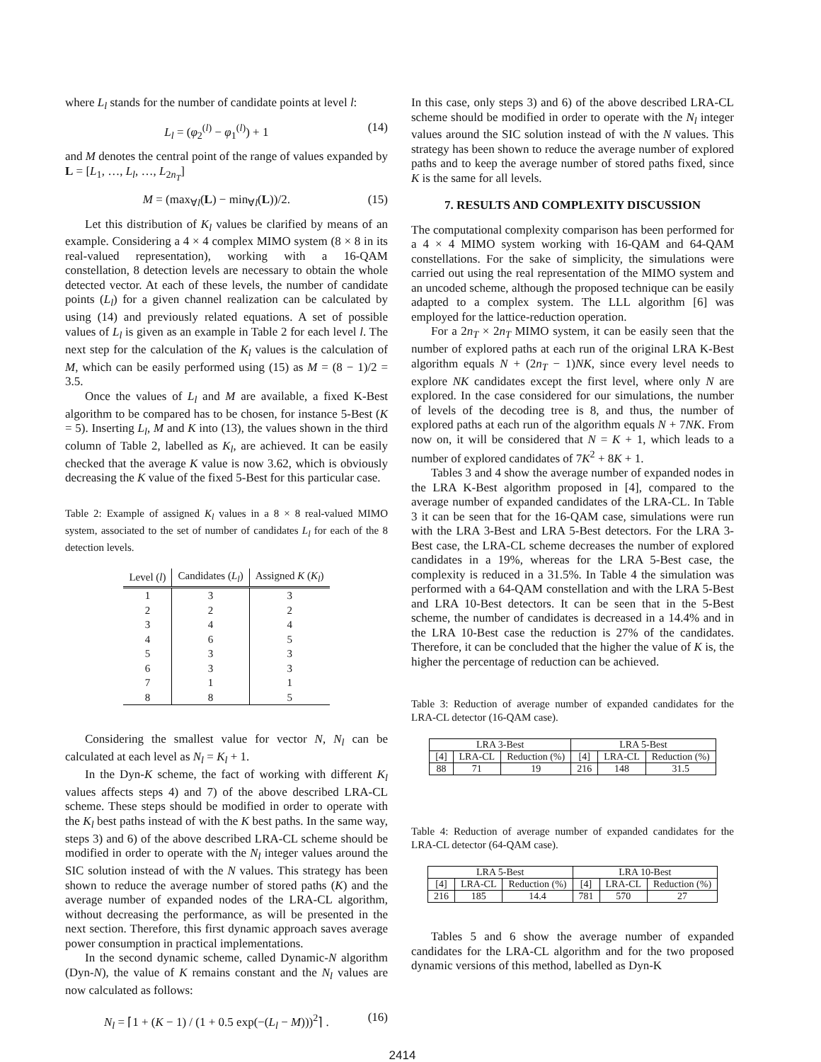where L<sub>l</sub> stands for the number of candidate points at level l:
L<sub>l</sub> = (φ<sub>2</sub><sup>(l)</sup> − φ<sub>1</sub><sup>(l)</sup>) + 1 (14)
and M denotes the central point of the range of values expanded by L = [L<sub>1</sub>, …, L<sub>l</sub>, …, L<sub>2n<sub>T</sub></sub>]
M = (max<sub>∀l</sub>(L) − min<sub>∀l</sub>(L))/2. (15)
Let this distribution of K<sub>l</sub> values be clarified by means of an example. Considering a 4 × 4 complex MIMO system (8 × 8 in its real-valued representation), working with a 16-QAM constellation, 8 detection levels are necessary to obtain the whole detected vector. At each of these levels, the number of candidate points (L<sub>l</sub>) for a given channel realization can be calculated by using (14) and previously related equations. A set of possible values of L<sub>l</sub> is given as an example in Table 2 for each level l. The next step for the calculation of the K<sub>l</sub> values is the calculation of M, which can be easily performed using (15) as M = (8 − 1)/2 = 3.5.
Once the values of L<sub>l</sub> and M are available, a fixed K-Best algorithm to be compared has to be chosen, for instance 5-Best (K = 5). Inserting L<sub>l</sub>, M and K into (13), the values shown in the third column of Table 2, labelled as K<sub>l</sub>, are achieved. It can be easily checked that the average K value is now 3.62, which is obviously decreasing the K value of the fixed 5-Best for this particular case.
Table 2: Example of assigned K<sub>l</sub> values in a 8 × 8 real-valued MIMO system, associated to the set of number of candidates L<sub>l</sub> for each of the 8 detection levels.
| Level ( l ) | Candidates ( L<sub>l</sub> ) | Assigned K ( K<sub>l</sub> ) |
| --- | --- | --- |
| 1 | 3 | 3 |
| 2 | 2 | 2 |
| 3 | 4 | 4 |
| 4 | 6 | 5 |
| 5 | 3 | 3 |
| 6 | 3 | 3 |
| 7 | 1 | 1 |
| 8 | 8 | 5 |
Considering the smallest value for vector N, N<sub>l</sub> can be calculated at each level as N<sub>l</sub> = K<sub>l</sub> + 1.
In the Dyn-K scheme, the fact of working with different K<sub>l</sub> values affects steps 4) and 7) of the above described LRA-CL scheme. These steps should be modified in order to operate with the K<sub>l</sub> best paths instead of with the K best paths. In the same way, steps 3) and 6) of the above described LRA-CL scheme should be modified in order to operate with the N<sub>l</sub> integer values around the SIC solution instead of with the N values. This strategy has been shown to reduce the average number of stored paths (K) and the average number of expanded nodes of the LRA-CL algorithm, without decreasing the performance, as will be presented in the next section. Therefore, this first dynamic approach saves average power consumption in practical implementations.
In the second dynamic scheme, called Dynamic-N algorithm (Dyn-N), the value of K remains constant and the N<sub>l</sub> values are now calculated as follows:
N<sub>l</sub> = ⌈1 + (K − 1) / (1 + 0.5 exp(−(L<sub>l</sub> − M)))<sup>2</sup>⌉ . (16)
In this case, only steps 3) and 6) of the above described LRA-CL scheme should be modified in order to operate with the N<sub>l</sub> integer values around the SIC solution instead of with the N values. This strategy has been shown to reduce the average number of explored paths and to keep the average number of stored paths fixed, since K is the same for all levels.
7. RESULTS AND COMPLEXITY DISCUSSION
The computational complexity comparison has been performed for a 4 × 4 MIMO system working with 16-QAM and 64-QAM constellations. For the sake of simplicity, the simulations were carried out using the real representation of the MIMO system and an uncoded scheme, although the proposed technique can be easily adapted to a complex system. The LLL algorithm [6] was employed for the lattice-reduction operation.
For a 2n<sub>T</sub> × 2n<sub>T</sub> MIMO system, it can be easily seen that the number of explored paths at each run of the original LRA K-Best algorithm equals N + (2n<sub>T</sub> − 1)NK, since every level needs to explore NK candidates except the first level, where only N are explored. In the case considered for our simulations, the number of levels of the decoding tree is 8, and thus, the number of explored paths at each run of the algorithm equals N + 7NK. From now on, it will be considered that N = K + 1, which leads to a number of explored candidates of 7K<sup>2</sup> + 8K + 1.
Tables 3 and 4 show the average number of expanded nodes in the LRA K-Best algorithm proposed in [4], compared to the average number of expanded candidates of the LRA-CL. In Table 3 it can be seen that for the 16-QAM case, simulations were run with the LRA 3-Best and LRA 5-Best detectors. For the LRA 3-Best case, the LRA-CL scheme decreases the number of explored candidates in a 19%, whereas for the LRA 5-Best case, the complexity is reduced in a 31.5%. In Table 4 the simulation was performed with a 64-QAM constellation and with the LRA 5-Best and LRA 10-Best detectors. It can be seen that in the 5-Best scheme, the number of candidates is decreased in a 14.4% and in the LRA 10-Best case the reduction is 27% of the candidates. Therefore, it can be concluded that the higher the value of K is, the higher the percentage of reduction can be achieved.
Table 3: Reduction of average number of expanded candidates for the LRA-CL detector (16-QAM case).
| LRA 3-Best | | | LRA 5-Best | | |
| --- | --- | --- | --- | --- | --- |
| [4] | LRA-CL | Reduction (%) | [4] | LRA-CL | Reduction (%) |
| 88 | 71 | 19 | 216 | 148 | 31.5 |
Table 4: Reduction of average number of expanded candidates for the LRA-CL detector (64-QAM case).
| LRA 5-Best | | | LRA 10-Best | | |
| --- | --- | --- | --- | --- | --- |
| [4] | LRA-CL | Reduction (%) | [4] | LRA-CL | Reduction (%) |
| 216 | 185 | 14.4 | 781 | 570 | 27 |
Tables 5 and 6 show the average number of expanded candidates for the LRA-CL algorithm and for the two proposed dynamic versions of this method, labelled as Dyn-K
2414